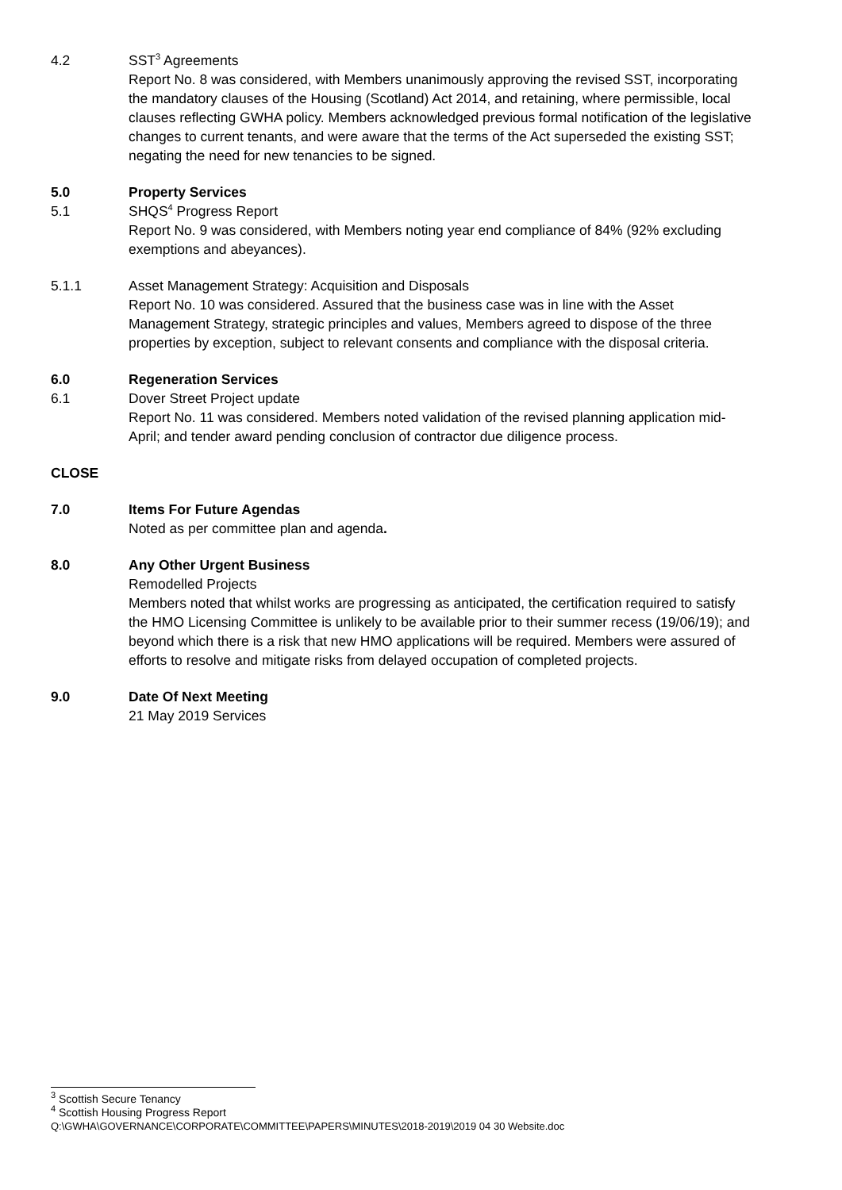4.2 SST<sup>3</sup> Agreements
Report No. 8 was considered, with Members unanimously approving the revised SST, incorporating the mandatory clauses of the Housing (Scotland) Act 2014, and retaining, where permissible, local clauses reflecting GWHA policy. Members acknowledged previous formal notification of the legislative changes to current tenants, and were aware that the terms of the Act superseded the existing SST; negating the need for new tenancies to be signed.
5.0 Property Services
5.1 SHQS<sup>4</sup> Progress Report
Report No. 9 was considered, with Members noting year end compliance of 84% (92% excluding exemptions and abeyances).
5.1.1 Asset Management Strategy: Acquisition and Disposals
Report No. 10 was considered. Assured that the business case was in line with the Asset Management Strategy, strategic principles and values, Members agreed to dispose of the three properties by exception, subject to relevant consents and compliance with the disposal criteria.
6.0 Regeneration Services
6.1 Dover Street Project update
Report No. 11 was considered. Members noted validation of the revised planning application mid-April; and tender award pending conclusion of contractor due diligence process.
CLOSE
7.0 Items For Future Agendas
Noted as per committee plan and agenda.
8.0 Any Other Urgent Business
Remodelled Projects
Members noted that whilst works are progressing as anticipated, the certification required to satisfy the HMO Licensing Committee is unlikely to be available prior to their summer recess (19/06/19); and beyond which there is a risk that new HMO applications will be required. Members were assured of efforts to resolve and mitigate risks from delayed occupation of completed projects.
9.0 Date Of Next Meeting
21 May 2019 Services
<sup>3</sup> Scottish Secure Tenancy
<sup>4</sup> Scottish Housing Progress Report
Q:\GWHA\GOVERNANCE\CORPORATE\COMMITTEE\PAPERS\MINUTES\2018-2019\2019 04 30 Website.doc